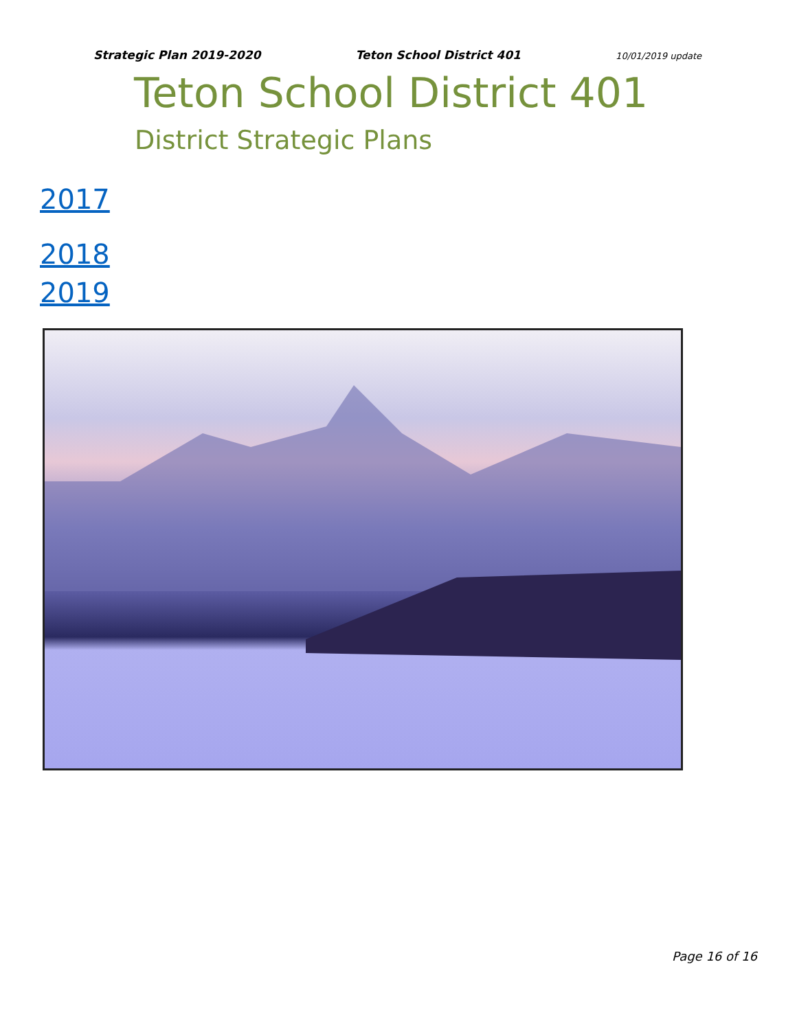Strategic Plan 2019-2020 Teton School District 401 10/01/2019 update
Teton School District 401
District Strategic Plans
2017
2018
2019
Page 16 of 16